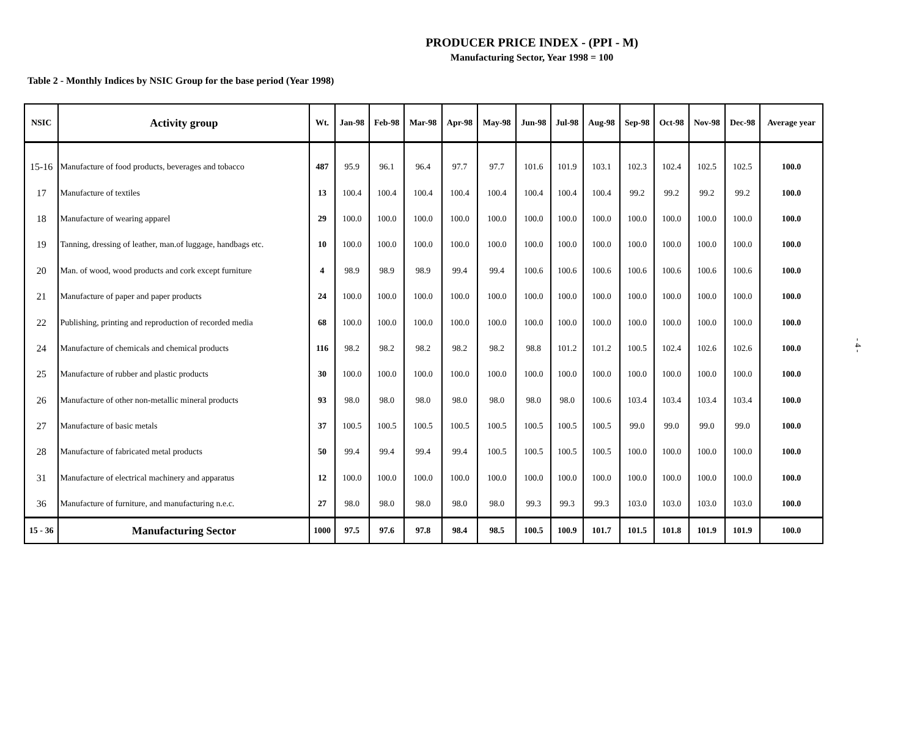PRODUCER PRICE INDEX - (PPI - M)
Manufacturing Sector, Year 1998 = 100
Table 2 - Monthly Indices by NSIC Group for the base period (Year 1998)
| NSIC | Activity group | Wt. | Jan-98 | Feb-98 | Mar-98 | Apr-98 | May-98 | Jun-98 | Jul-98 | Aug-98 | Sep-98 | Oct-98 | Nov-98 | Dec-98 | Average year |
| --- | --- | --- | --- | --- | --- | --- | --- | --- | --- | --- | --- | --- | --- | --- | --- |
| 15-16 | Manufacture of food products, beverages and tobacco | 487 | 95.9 | 96.1 | 96.4 | 97.7 | 97.7 | 101.6 | 101.9 | 103.1 | 102.3 | 102.4 | 102.5 | 102.5 | 100.0 |
| 17 | Manufacture of textiles | 13 | 100.4 | 100.4 | 100.4 | 100.4 | 100.4 | 100.4 | 100.4 | 100.4 | 99.2 | 99.2 | 99.2 | 99.2 | 100.0 |
| 18 | Manufacture of wearing apparel | 29 | 100.0 | 100.0 | 100.0 | 100.0 | 100.0 | 100.0 | 100.0 | 100.0 | 100.0 | 100.0 | 100.0 | 100.0 | 100.0 |
| 19 | Tanning, dressing of leather, man.of luggage, handbags etc. | 10 | 100.0 | 100.0 | 100.0 | 100.0 | 100.0 | 100.0 | 100.0 | 100.0 | 100.0 | 100.0 | 100.0 | 100.0 | 100.0 |
| 20 | Man. of wood, wood products and cork except furniture | 4 | 98.9 | 98.9 | 98.9 | 99.4 | 99.4 | 100.6 | 100.6 | 100.6 | 100.6 | 100.6 | 100.6 | 100.6 | 100.0 |
| 21 | Manufacture of paper and paper products | 24 | 100.0 | 100.0 | 100.0 | 100.0 | 100.0 | 100.0 | 100.0 | 100.0 | 100.0 | 100.0 | 100.0 | 100.0 | 100.0 |
| 22 | Publishing, printing and reproduction of recorded media | 68 | 100.0 | 100.0 | 100.0 | 100.0 | 100.0 | 100.0 | 100.0 | 100.0 | 100.0 | 100.0 | 100.0 | 100.0 | 100.0 |
| 24 | Manufacture of chemicals and chemical products | 116 | 98.2 | 98.2 | 98.2 | 98.2 | 98.2 | 98.8 | 101.2 | 101.2 | 100.5 | 102.4 | 102.6 | 102.6 | 100.0 |
| 25 | Manufacture of rubber and plastic products | 30 | 100.0 | 100.0 | 100.0 | 100.0 | 100.0 | 100.0 | 100.0 | 100.0 | 100.0 | 100.0 | 100.0 | 100.0 | 100.0 |
| 26 | Manufacture of other non-metallic mineral products | 93 | 98.0 | 98.0 | 98.0 | 98.0 | 98.0 | 98.0 | 98.0 | 100.6 | 103.4 | 103.4 | 103.4 | 103.4 | 100.0 |
| 27 | Manufacture of basic metals | 37 | 100.5 | 100.5 | 100.5 | 100.5 | 100.5 | 100.5 | 100.5 | 100.5 | 99.0 | 99.0 | 99.0 | 99.0 | 100.0 |
| 28 | Manufacture of fabricated metal products | 50 | 99.4 | 99.4 | 99.4 | 99.4 | 100.5 | 100.5 | 100.5 | 100.5 | 100.0 | 100.0 | 100.0 | 100.0 | 100.0 |
| 31 | Manufacture of electrical machinery and apparatus | 12 | 100.0 | 100.0 | 100.0 | 100.0 | 100.0 | 100.0 | 100.0 | 100.0 | 100.0 | 100.0 | 100.0 | 100.0 | 100.0 |
| 36 | Manufacture of furniture, and manufacturing n.e.c. | 27 | 98.0 | 98.0 | 98.0 | 98.0 | 98.0 | 99.3 | 99.3 | 99.3 | 103.0 | 103.0 | 103.0 | 103.0 | 100.0 |
| 15 - 36 | Manufacturing Sector | 1000 | 97.5 | 97.6 | 97.8 | 98.4 | 98.5 | 100.5 | 100.9 | 101.7 | 101.5 | 101.8 | 101.9 | 101.9 | 100.0 |
- 4 -